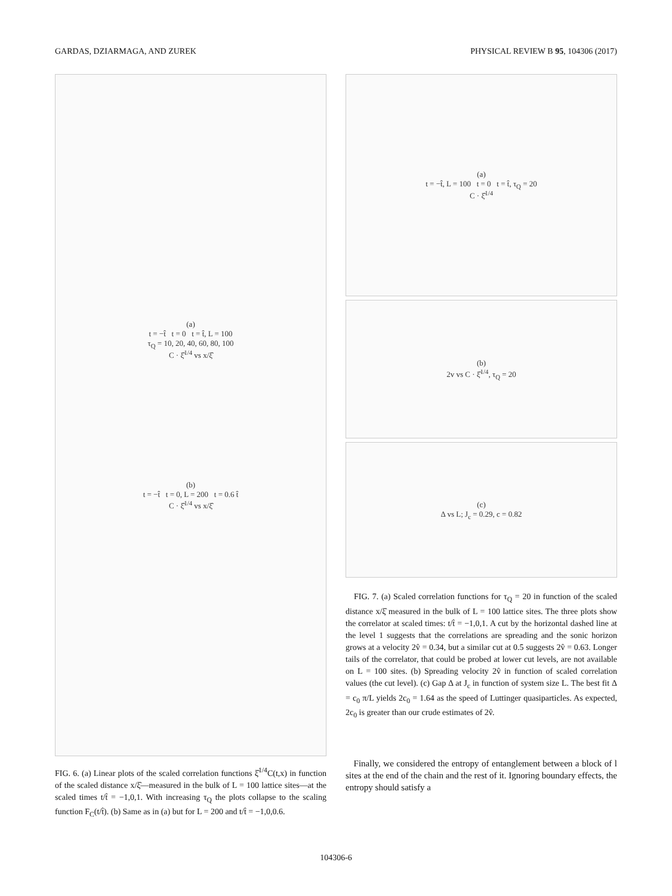GARDAS, DZIARMAGA, AND ZUREK PHYSICAL REVIEW B 95, 104306 (2017)
(a)
t = −t̂ t = 0 t = t̂, L = 100
τ<sub>Q</sub> = 10, 20, 40, 60, 80, 100
C · ξ̂<sup>1/4</sup> vs x/ξ̂
(b)
t = −t̂ t = 0, L = 200 t = 0.6 t̂
C · ξ̂<sup>1/4</sup> vs x/ξ̂
FIG. 6. (a) Linear plots of the scaled correlation functions ξ̂<sup>1/4</sup>C(t,x) in function of the scaled distance x/ξ̂—measured in the bulk of L = 100 lattice sites—at the scaled times t/t̂ = −1,0,1. With increasing τ<sub>Q</sub> the plots collapse to the scaling function F<sub>C</sub>(t/t̂). (b) Same as in (a) but for L = 200 and t/t̂ = −1,0,0.6.
(a)
t = −t̂, L = 100 t = 0 t = t̂, τ<sub>Q</sub> = 20
C · ξ̂<sup>1/4</sup>
(b)
2v vs C · ξ̂<sup>1/4</sup>, τ<sub>Q</sub> = 20
(c)
Δ vs L; J<sub>c</sub> = 0.29, c = 0.82
FIG. 7. (a) Scaled correlation functions for τ<sub>Q</sub> = 20 in function of the scaled distance x/ξ̂ measured in the bulk of L = 100 lattice sites. The three plots show the correlator at scaled times: t/t̂ = −1,0,1. A cut by the horizontal dashed line at the level 1 suggests that the correlations are spreading and the sonic horizon grows at a velocity 2v̂ = 0.34, but a similar cut at 0.5 suggests 2v̂ = 0.63. Longer tails of the correlator, that could be probed at lower cut levels, are not available on L = 100 sites. (b) Spreading velocity 2v̂ in function of scaled correlation values (the cut level). (c) Gap Δ at J<sub>c</sub> in function of system size L. The best fit Δ = c<sub>0</sub> π/L yields 2c<sub>0</sub> = 1.64 as the speed of Luttinger quasiparticles. As expected, 2c<sub>0</sub> is greater than our crude estimates of 2v̂.
Finally, we considered the entropy of entanglement between a block of l sites at the end of the chain and the rest of it. Ignoring boundary effects, the entropy should satisfy a
104306-6